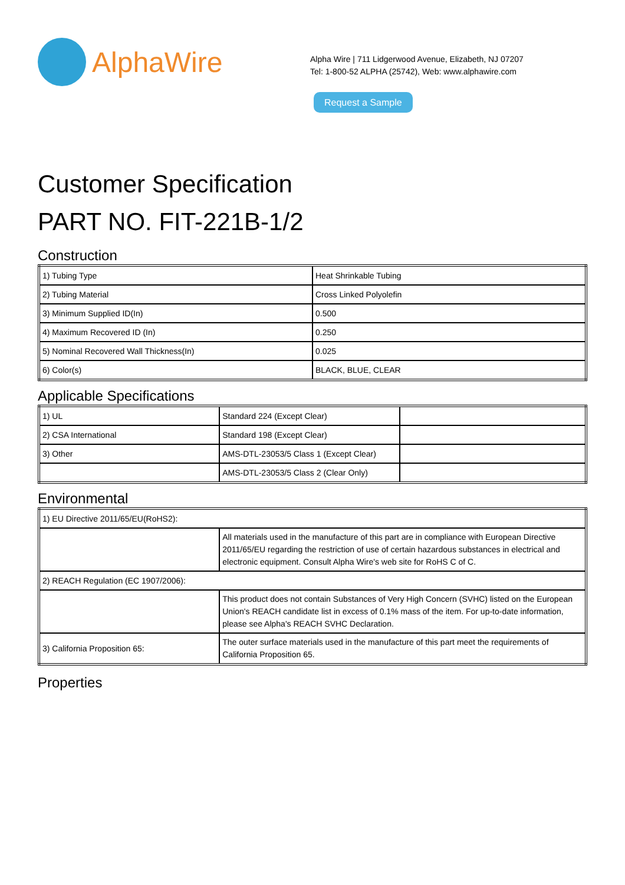AlphaWire
Alpha Wire | 711 Lidgerwood Avenue, Elizabeth, NJ 07207
Tel: 1-800-52 ALPHA (25742), Web: www.alphawire.com
Request a Sample
Customer Specification
PART NO. FIT-221B-1/2
Construction
| 1) Tubing Type | Heat Shrinkable Tubing |
| 2) Tubing Material | Cross Linked Polyolefin |
| 3) Minimum Supplied ID(In) | 0.500 |
| 4) Maximum Recovered ID (In) | 0.250 |
| 5) Nominal Recovered Wall Thickness(In) | 0.025 |
| 6) Color(s) | BLACK, BLUE, CLEAR |
Applicable Specifications
| 1) UL | Standard 224 (Except Clear) | |
| 2) CSA International | Standard 198 (Except Clear) | |
| 3) Other | AMS-DTL-23053/5 Class 1 (Except Clear) | |
| | AMS-DTL-23053/5 Class 2 (Clear Only) | |
Environmental
| 1) EU Directive 2011/65/EU(RoHS2): | |
| | All materials used in the manufacture of this part are in compliance with European Directive 2011/65/EU regarding the restriction of use of certain hazardous substances in electrical and electronic equipment. Consult Alpha Wire's web site for RoHS C of C. |
| 2) REACH Regulation (EC 1907/2006): | |
| | This product does not contain Substances of Very High Concern (SVHC) listed on the European Union's REACH candidate list in excess of 0.1% mass of the item. For up-to-date information, please see Alpha's REACH SVHC Declaration. |
| 3) California Proposition 65: | The outer surface materials used in the manufacture of this part meet the requirements of California Proposition 65. |
Properties